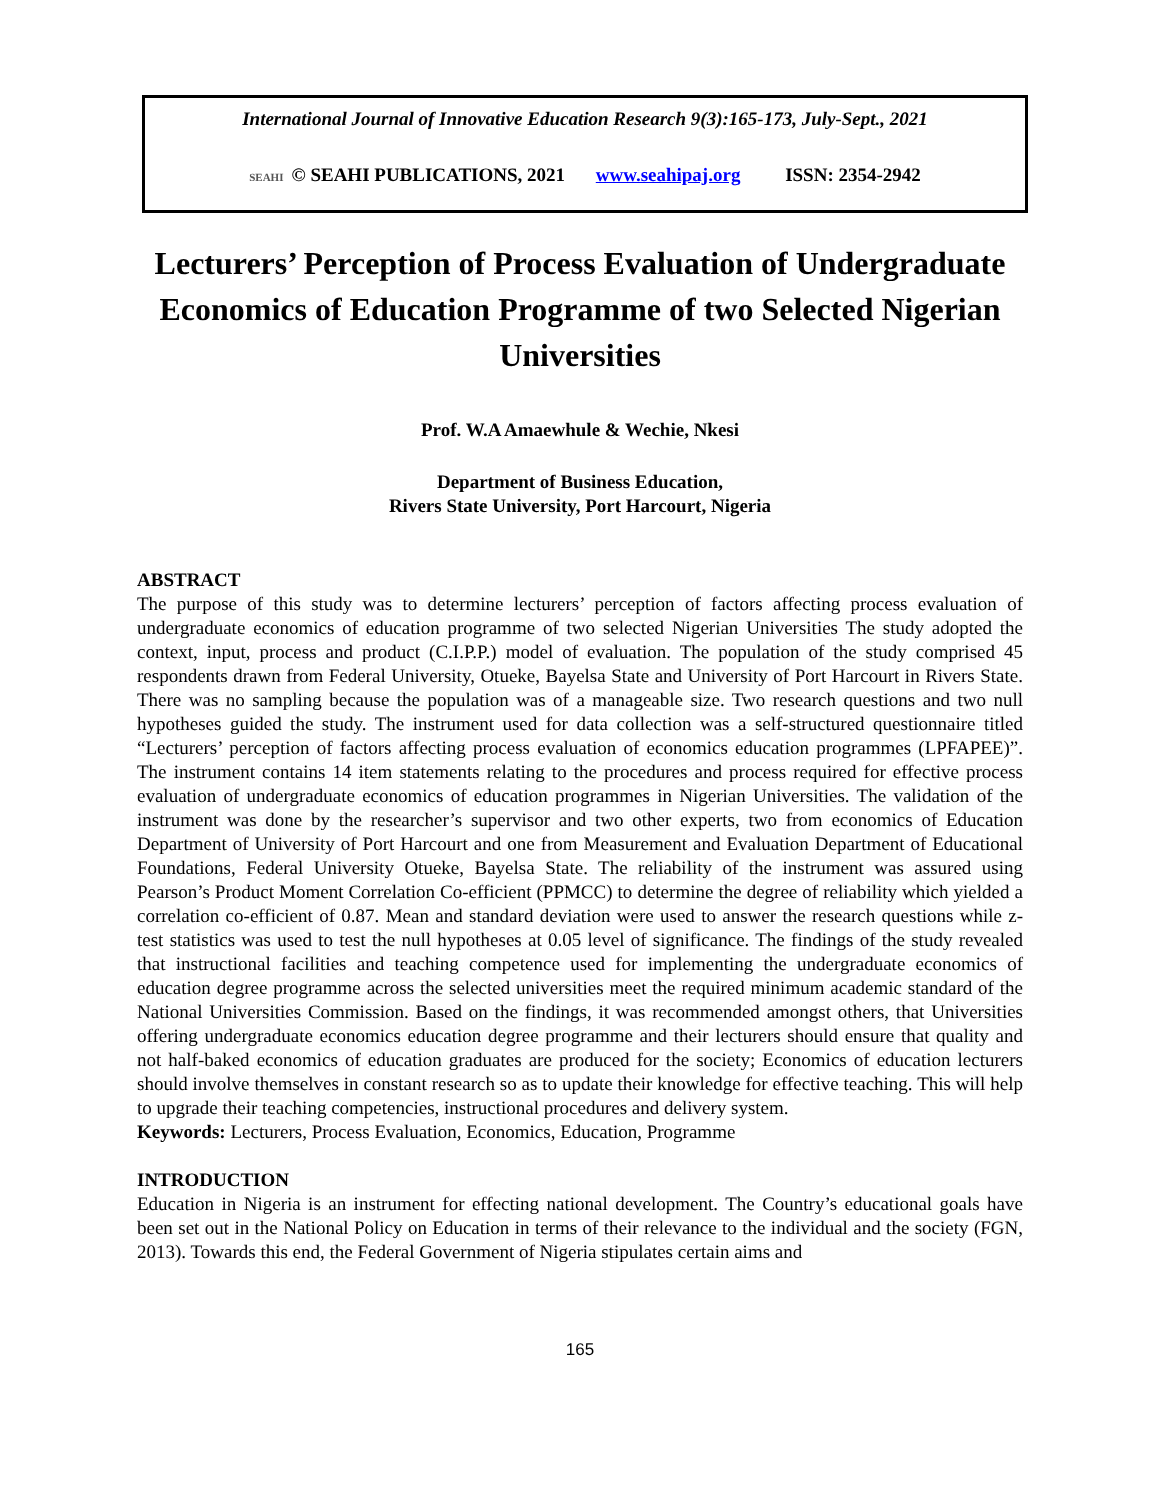International Journal of Innovative Education Research 9(3):165-173, July-Sept., 2021
SEAHI © SEAHI PUBLICATIONS, 2021 www.seahipaj.org ISSN: 2354-2942
Lecturers’ Perception of Process Evaluation of Undergraduate Economics of Education Programme of two Selected Nigerian Universities
Prof. W.A Amaewhule & Wechie, Nkesi
Department of Business Education,
Rivers State University, Port Harcourt, Nigeria
ABSTRACT
The purpose of this study was to determine lecturers’ perception of factors affecting process evaluation of undergraduate economics of education programme of two selected Nigerian Universities The study adopted the context, input, process and product (C.I.P.P.) model of evaluation. The population of the study comprised 45 respondents drawn from Federal University, Otueke, Bayelsa State and University of Port Harcourt in Rivers State. There was no sampling because the population was of a manageable size. Two research questions and two null hypotheses guided the study. The instrument used for data collection was a self-structured questionnaire titled “Lecturers’ perception of factors affecting process evaluation of economics education programmes (LPFAPEE)”. The instrument contains 14 item statements relating to the procedures and process required for effective process evaluation of undergraduate economics of education programmes in Nigerian Universities. The validation of the instrument was done by the researcher’s supervisor and two other experts, two from economics of Education Department of University of Port Harcourt and one from Measurement and Evaluation Department of Educational Foundations, Federal University Otueke, Bayelsa State. The reliability of the instrument was assured using Pearson’s Product Moment Correlation Co-efficient (PPMCC) to determine the degree of reliability which yielded a correlation co-efficient of 0.87. Mean and standard deviation were used to answer the research questions while z-test statistics was used to test the null hypotheses at 0.05 level of significance. The findings of the study revealed that instructional facilities and teaching competence used for implementing the undergraduate economics of education degree programme across the selected universities meet the required minimum academic standard of the National Universities Commission. Based on the findings, it was recommended amongst others, that Universities offering undergraduate economics education degree programme and their lecturers should ensure that quality and not half-baked economics of education graduates are produced for the society; Economics of education lecturers should involve themselves in constant research so as to update their knowledge for effective teaching. This will help to upgrade their teaching competencies, instructional procedures and delivery system.
Keywords: Lecturers, Process Evaluation, Economics, Education, Programme
INTRODUCTION
Education in Nigeria is an instrument for effecting national development. The Country’s educational goals have been set out in the National Policy on Education in terms of their relevance to the individual and the society (FGN, 2013). Towards this end, the Federal Government of Nigeria stipulates certain aims and
165